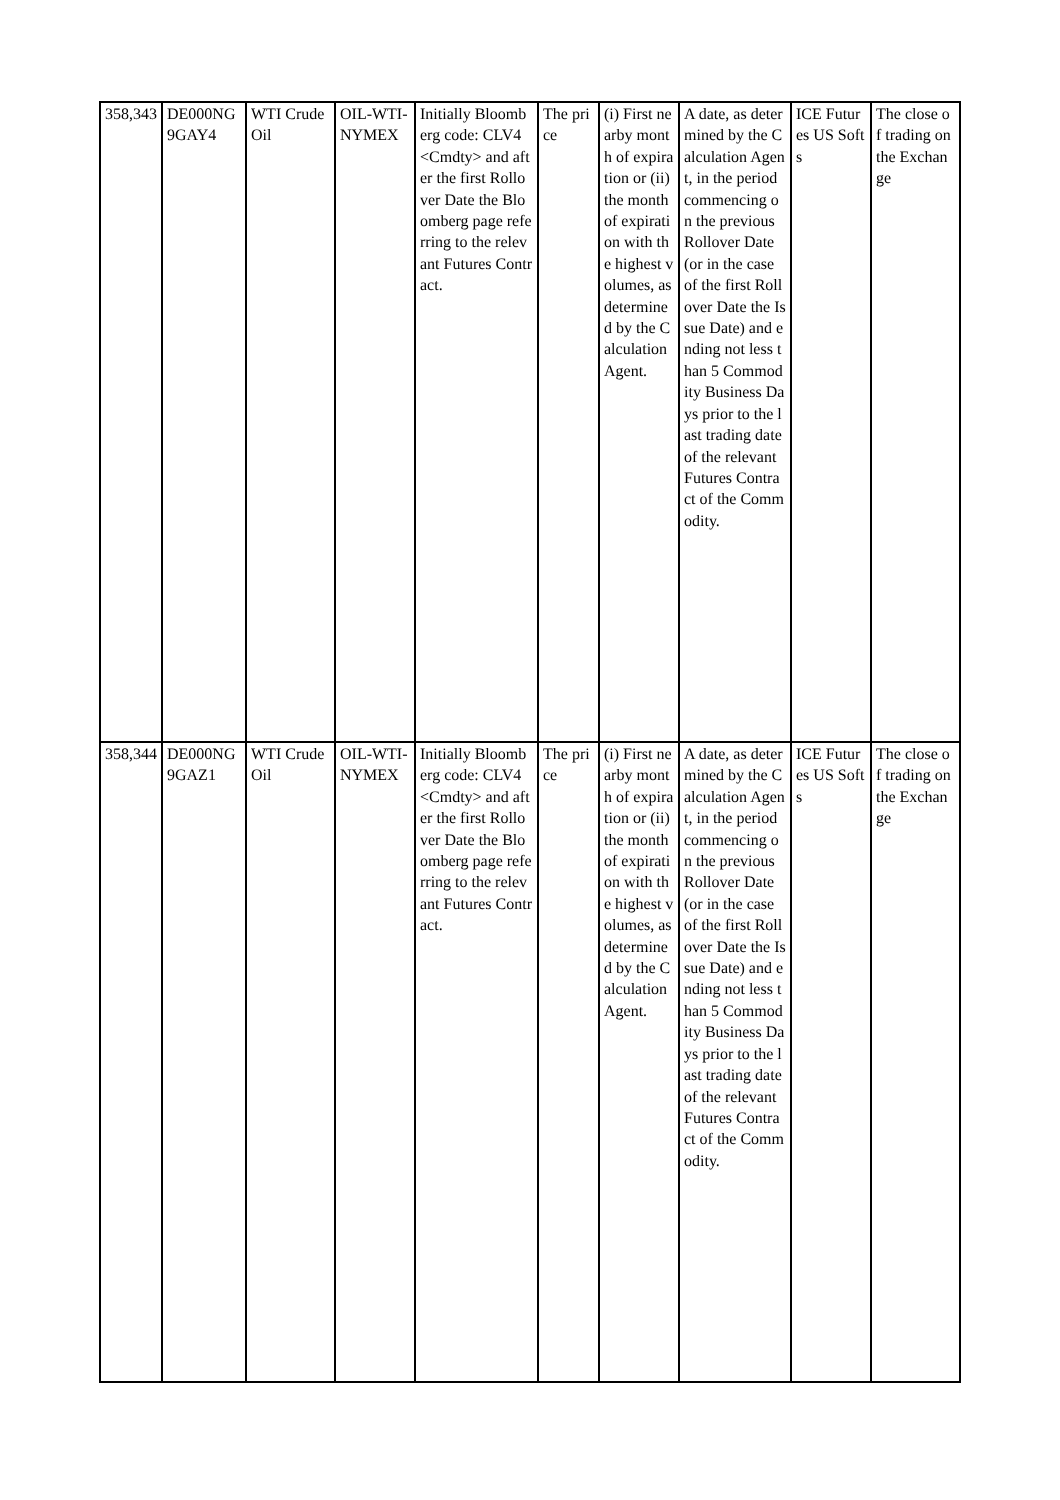| 358,343 | DE000NG9GAY4 | WTI Crude Oil | OIL-WTI-NYMEX | Initially Bloomberg code: CLV4 <Cmdty> and after the first Rollover Date the Bloomberg page referring to the relevant Futures Contract. | The price | (i) First nearby month of expiration or (ii) the month of expiration with the highest volumes, as determined by the Calculation Agent. | A date, as determined by the Calculation Agent, in the period commencing on the previous Rollover Date (or in the case of the first Rollover Date the Issue Date) and ending not less than 5 Commodity Business Days prior to the last trading date of the relevant Futures Contract of the Commodity. | ICE Futures US Softs | The close of trading on the Exchange |
| 358,344 | DE000NG9GAZ1 | WTI Crude Oil | OIL-WTI-NYMEX | Initially Bloomberg code: CLV4 <Cmdty> and after the first Rollover Date the Bloomberg page referring to the relevant Futures Contract. | The price | (i) First nearby month of expiration or (ii) the month of expiration with the highest volumes, as determined by the Calculation Agent. | A date, as determined by the Calculation Agent, in the period commencing on the previous Rollover Date (or in the case of the first Rollover Date the Issue Date) and ending not less than 5 Commodity Business Days prior to the last trading date of the relevant Futures Contract of the Commodity. | ICE Futures US Softs | The close of trading on the Exchange |